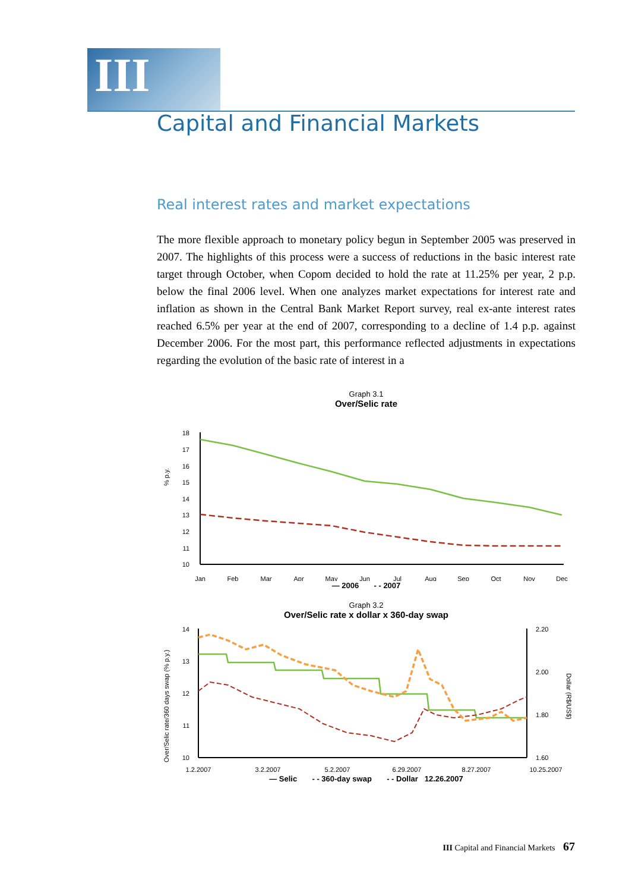III
Capital and Financial Markets
Real interest rates and market expectations
The more flexible approach to monetary policy begun in September 2005 was preserved in 2007. The highlights of this process were a success of reductions in the basic interest rate target through October, when Copom decided to hold the rate at 11.25% per year, 2 p.p. below the final 2006 level. When one analyzes market expectations for interest rate and inflation as shown in the Central Bank Market Report survey, real ex-ante interest rates reached 6.5% per year at the end of 2007, corresponding to a decline of 1.4 p.p. against December 2006. For the most part, this performance reflected adjustments in expectations regarding the evolution of the basic rate of interest in a
Graph 3.1
Over/Selic rate
% p.y.
18
17
16
15
14
13
12
11
10
Jan
Feb
Mar
Apr
May
Jun
Jul
Aug
Sep
Oct
Nov
Dec
— 2006 - - 2007
Graph 3.2
Over/Selic rate x dollar x 360-day swap
Over/Selic rate/360 days swap (% p.y.)
Dollar (R$/US$)
14
13
12
11
10
2.20
2.00
1.80
1.60
1.2.2007
3.2.2007
5.2.2007
6.29.2007
8.27.2007
10.25.2007
— Selic - - 360-day swap - - Dollar 12.26.2007
III Capital and Financial Markets 67